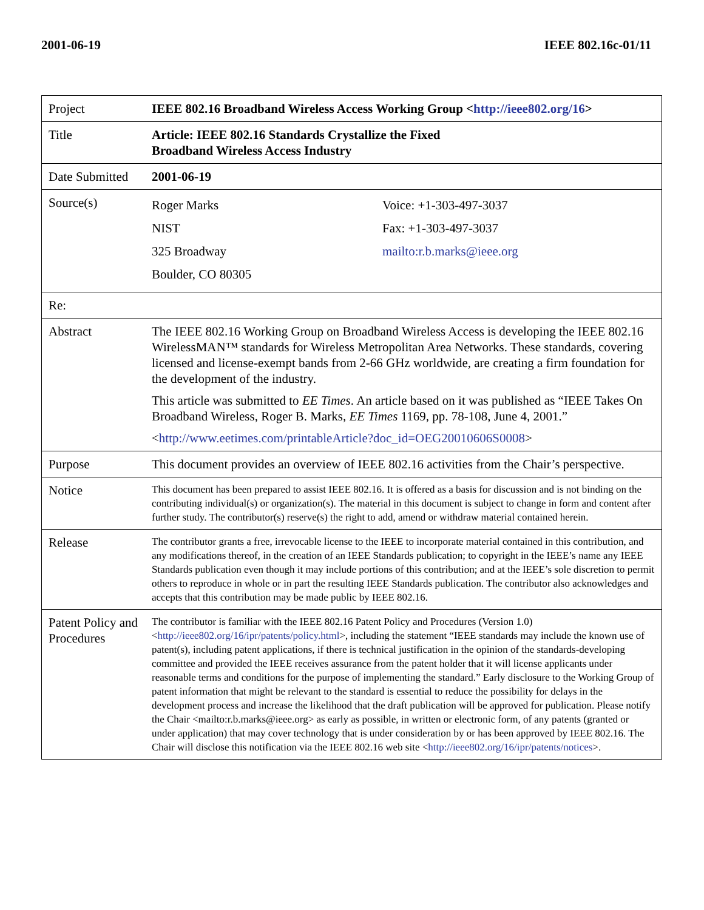2001-06-19 IEEE 802.16c-01/11
| Project | IEEE 802.16 Broadband Wireless Access Working Group < http://ieee802.org/16 > |
| Title | Article: IEEE 802.16 Standards Crystallize the Fixed Broadband Wireless Access Industry |
| Date Submitted | 2001-06-19 |
| Source(s) | / Roger Marks / Voice: +1-303-497-3037 / / NIST / Fax: +1-303-497-3037 / / 325 Broadway / mailto:r.b.marks@ieee.org / / Boulder, CO 80305 / / |
| Re: | |
| Abstract | The IEEE 802.16 Working Group on Broadband Wireless Access is developing the IEEE 802.16 WirelessMAN™ standards for Wireless Metropolitan Area Networks. These standards, covering licensed and license-exempt bands from 2-66 GHz worldwide, are creating a firm foundation for the development of the industry. This article was submitted to EE Times . An article based on it was published as “IEEE Takes On Broadband Wireless, Roger B. Marks, EE Times 1169, pp. 78-108, June 4, 2001.” < http://www.eetimes.com/printableArticle?doc_id=OEG20010606S0008 > |
| Purpose | This document provides an overview of IEEE 802.16 activities from the Chair’s perspective. |
| Notice | This document has been prepared to assist IEEE 802.16. It is offered as a basis for discussion and is not binding on the contributing individual(s) or organization(s). The material in this document is subject to change in form and content after further study. The contributor(s) reserve(s) the right to add, amend or withdraw material contained herein. |
| Release | The contributor grants a free, irrevocable license to the IEEE to incorporate material contained in this contribution, and any modifications thereof, in the creation of an IEEE Standards publication; to copyright in the IEEE’s name any IEEE Standards publication even though it may include portions of this contribution; and at the IEEE’s sole discretion to permit others to reproduce in whole or in part the resulting IEEE Standards publication. The contributor also acknowledges and accepts that this contribution may be made public by IEEE 802.16. |
| Patent Policy and Procedures | The contributor is familiar with the IEEE 802.16 Patent Policy and Procedures (Version 1.0) < http://ieee802.org/16/ipr/patents/policy.html >, including the statement “IEEE standards may include the known use of patent(s), including patent applications, if there is technical justification in the opinion of the standards-developing committee and provided the IEEE receives assurance from the patent holder that it will license applicants under reasonable terms and conditions for the purpose of implementing the standard.” Early disclosure to the Working Group of patent information that might be relevant to the standard is essential to reduce the possibility for delays in the development process and increase the likelihood that the draft publication will be approved for publication. Please notify the Chair <mailto:r.b.marks@ieee.org> as early as possible, in written or electronic form, of any patents (granted or under application) that may cover technology that is under consideration by or has been approved by IEEE 802.16. The Chair will disclose this notification via the IEEE 802.16 web site < http://ieee802.org/16/ipr/patents/notices >. |